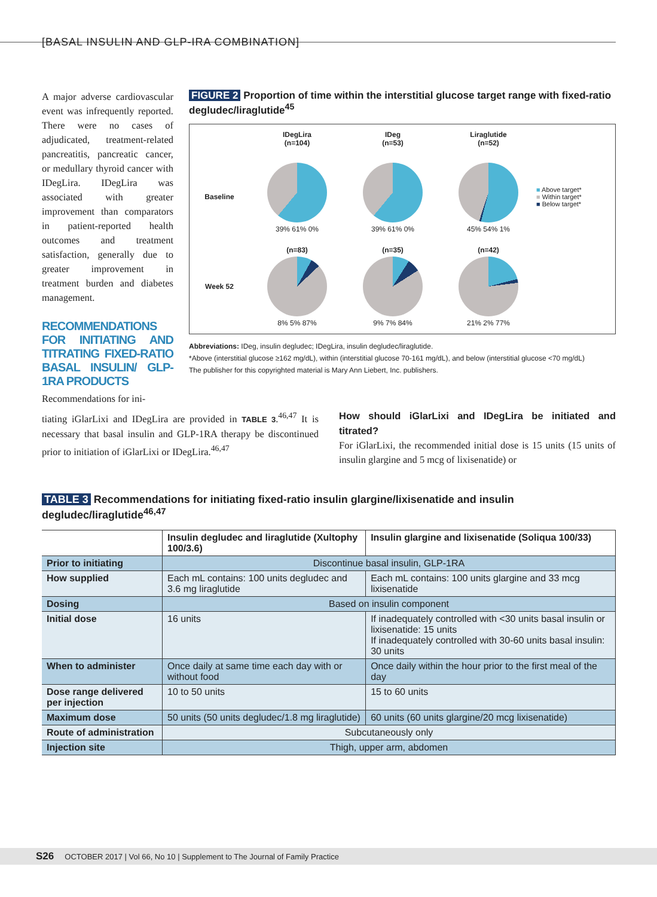[BASAL INSULIN AND GLP-IRA COMBINATION]
A major adverse cardiovascular event was infrequently reported. There were no cases of adjudicated, treatment-related pancreatitis, pancreatic cancer, or medullary thyroid cancer with IDegLira. IDegLira was associated with greater improvement than comparators in patient-reported health outcomes and treatment satisfaction, generally due to greater improvement in treatment burden and diabetes management.
RECOMMENDATIONS FOR INITIATING AND TITRATING FIXED-RATIO BASAL INSULIN/ GLP-1RA PRODUCTS
Recommendations for ini-
FIGURE 2 Proportion of time within the interstitial glucose target range with fixed-ratio degludec/liraglutide<sup>45</sup>
IDegLira
(n=104)
IDeg
(n=53)
Liraglutide
(n=52)
Baseline
39% 61% 0%
39% 61% 0%
45% 54% 1%
■ Above target*
■ Within target*
■ Below target*
Week 52
(n=83)
8% 5% 87%
(n=35)
9% 7% 84%
(n=42)
21% 2% 77%
Abbreviations: IDeg, insulin degludec; IDegLira, insulin degludec/liraglutide.
*Above (interstitial glucose ≥162 mg/dL), within (interstitial glucose 70-161 mg/dL), and below (interstitial glucose <70 mg/dL)
The publisher for this copyrighted material is Mary Ann Liebert, Inc. publishers.
tiating iGlarLixi and IDegLira are provided in TABLE 3.<sup>46,47</sup> It is necessary that basal insulin and GLP-1RA therapy be discontinued prior to initiation of iGlarLixi or IDegLira.<sup>46,47</sup>
How should iGlarLixi and IDegLira be initiated and titrated?
For iGlarLixi, the recommended initial dose is 15 units (15 units of insulin glargine and 5 mcg of lixisenatide) or
TABLE 3 Recommendations for initiating fixed-ratio insulin glargine/lixisenatide and insulin degludec/liraglutide<sup>46,47</sup>
| | Insulin degludec and liraglutide (Xultophy 100/3.6) | Insulin glargine and lixisenatide (Soliqua 100/33) |
| --- | --- | --- |
| Prior to initiating | Discontinue basal insulin, GLP-1RA | |
| How supplied | Each mL contains: 100 units degludec and 3.6 mg liraglutide | Each mL contains: 100 units glargine and 33 mcg lixisenatide |
| Dosing | Based on insulin component | |
| Initial dose | 16 units | If inadequately controlled with <30 units basal insulin or lixisenatide: 15 units If inadequately controlled with 30-60 units basal insulin: 30 units |
| When to administer | Once daily at same time each day with or without food | Once daily within the hour prior to the first meal of the day |
| Dose range delivered per injection | 10 to 50 units | 15 to 60 units |
| Maximum dose | 50 units (50 units degludec/1.8 mg liraglutide) | 60 units (60 units glargine/20 mcg lixisenatide) |
| Route of administration | Subcutaneously only | |
| Injection site | Thigh, upper arm, abdomen | |
S26 OCTOBER 2017 | Vol 66, No 10 | Supplement to The Journal of Family Practice